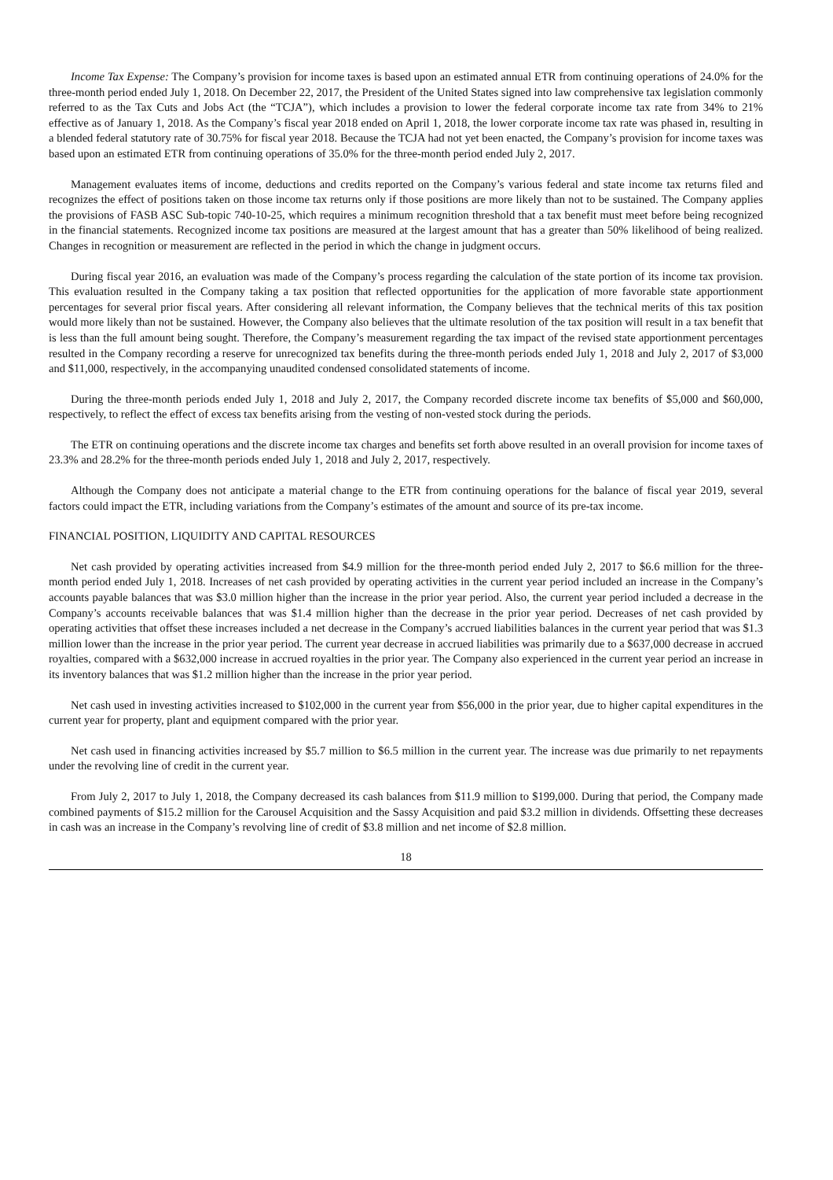Income Tax Expense: The Company’s provision for income taxes is based upon an estimated annual ETR from continuing operations of 24.0% for the three-month period ended July 1, 2018. On December 22, 2017, the President of the United States signed into law comprehensive tax legislation commonly referred to as the Tax Cuts and Jobs Act (the “TCJA”), which includes a provision to lower the federal corporate income tax rate from 34% to 21% effective as of January 1, 2018. As the Company’s fiscal year 2018 ended on April 1, 2018, the lower corporate income tax rate was phased in, resulting in a blended federal statutory rate of 30.75% for fiscal year 2018. Because the TCJA had not yet been enacted, the Company’s provision for income taxes was based upon an estimated ETR from continuing operations of 35.0% for the three-month period ended July 2, 2017.
Management evaluates items of income, deductions and credits reported on the Company’s various federal and state income tax returns filed and recognizes the effect of positions taken on those income tax returns only if those positions are more likely than not to be sustained. The Company applies the provisions of FASB ASC Sub-topic 740-10-25, which requires a minimum recognition threshold that a tax benefit must meet before being recognized in the financial statements. Recognized income tax positions are measured at the largest amount that has a greater than 50% likelihood of being realized. Changes in recognition or measurement are reflected in the period in which the change in judgment occurs.
During fiscal year 2016, an evaluation was made of the Company’s process regarding the calculation of the state portion of its income tax provision. This evaluation resulted in the Company taking a tax position that reflected opportunities for the application of more favorable state apportionment percentages for several prior fiscal years. After considering all relevant information, the Company believes that the technical merits of this tax position would more likely than not be sustained. However, the Company also believes that the ultimate resolution of the tax position will result in a tax benefit that is less than the full amount being sought. Therefore, the Company’s measurement regarding the tax impact of the revised state apportionment percentages resulted in the Company recording a reserve for unrecognized tax benefits during the three-month periods ended July 1, 2018 and July 2, 2017 of $3,000 and $11,000, respectively, in the accompanying unaudited condensed consolidated statements of income.
During the three-month periods ended July 1, 2018 and July 2, 2017, the Company recorded discrete income tax benefits of $5,000 and $60,000, respectively, to reflect the effect of excess tax benefits arising from the vesting of non-vested stock during the periods.
The ETR on continuing operations and the discrete income tax charges and benefits set forth above resulted in an overall provision for income taxes of 23.3% and 28.2% for the three-month periods ended July 1, 2018 and July 2, 2017, respectively.
Although the Company does not anticipate a material change to the ETR from continuing operations for the balance of fiscal year 2019, several factors could impact the ETR, including variations from the Company’s estimates of the amount and source of its pre-tax income.
FINANCIAL POSITION, LIQUIDITY AND CAPITAL RESOURCES
Net cash provided by operating activities increased from $4.9 million for the three-month period ended July 2, 2017 to $6.6 million for the three-month period ended July 1, 2018. Increases of net cash provided by operating activities in the current year period included an increase in the Company’s accounts payable balances that was $3.0 million higher than the increase in the prior year period. Also, the current year period included a decrease in the Company’s accounts receivable balances that was $1.4 million higher than the decrease in the prior year period. Decreases of net cash provided by operating activities that offset these increases included a net decrease in the Company’s accrued liabilities balances in the current year period that was $1.3 million lower than the increase in the prior year period. The current year decrease in accrued liabilities was primarily due to a $637,000 decrease in accrued royalties, compared with a $632,000 increase in accrued royalties in the prior year. The Company also experienced in the current year period an increase in its inventory balances that was $1.2 million higher than the increase in the prior year period.
Net cash used in investing activities increased to $102,000 in the current year from $56,000 in the prior year, due to higher capital expenditures in the current year for property, plant and equipment compared with the prior year.
Net cash used in financing activities increased by $5.7 million to $6.5 million in the current year. The increase was due primarily to net repayments under the revolving line of credit in the current year.
From July 2, 2017 to July 1, 2018, the Company decreased its cash balances from $11.9 million to $199,000. During that period, the Company made combined payments of $15.2 million for the Carousel Acquisition and the Sassy Acquisition and paid $3.2 million in dividends. Offsetting these decreases in cash was an increase in the Company’s revolving line of credit of $3.8 million and net income of $2.8 million.
18